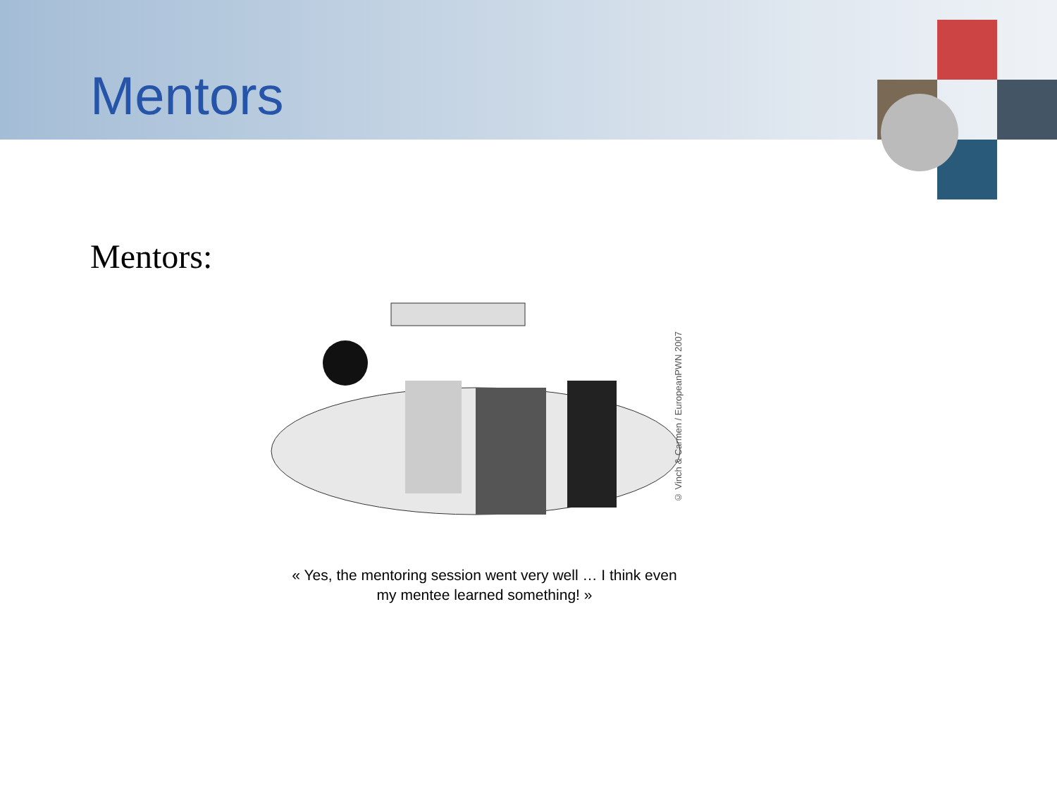Mentors
Mentors:
© Vinch & Carmen / EuropeanPWN 2007
« Yes, the mentoring session went very well … I think even
my mentee learned something! »